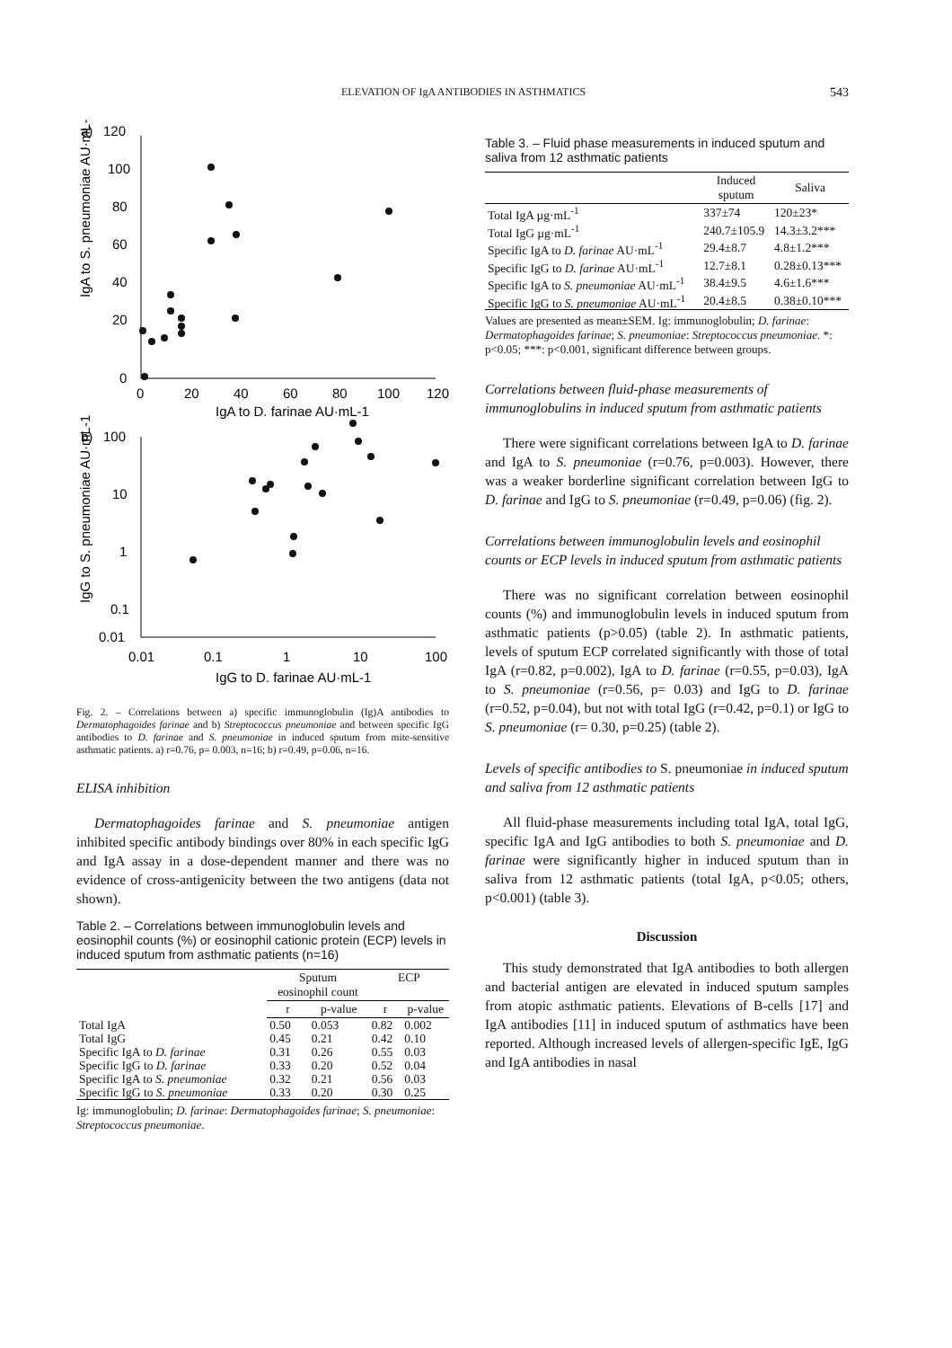ELEVATION OF IgA ANTIBODIES IN ASTHMATICS 543
a)
120
100
80
60
40
20
0
0
20
40
60
80
100
120
IgA to D. farinae AU·mL-1
IgA to S. pneumoniae AU·mL-1
b)
100
10
1
0.1
0.01
0.01
0.1
1
10
100
IgG to D. farinae AU·mL-1
IgG to S. pneumoniae AU·mL-1
Fig. 2. – Correlations between a) specific immunoglobulin (Ig)A antibodies to Dermatophagoides farinae and b) Streptococcus pneumoniae and between specific IgG antibodies to D. farinae and S. pneumoniae in induced sputum from mite-sensitive asthmatic patients. a) r=0.76, p= 0.003, n=16; b) r=0.49, p=0.06, n=16.
ELISA inhibition
Dermatophagoides farinae and S. pneumoniae antigen inhibited specific antibody bindings over 80% in each specific IgG and IgA assay in a dose-dependent manner and there was no evidence of cross-antigenicity between the two antigens (data not shown).
Table 2. – Correlations between immunoglobulin levels and eosinophil counts (%) or eosinophil cationic protein (ECP) levels in induced sputum from asthmatic patients (n=16)
| | Sputum eosinophil count | | ECP | |
| --- | --- | --- | --- | --- |
| | r | p-value | r | p-value |
| Total IgA | 0.50 | 0.053 | 0.82 | 0.002 |
| Total IgG | 0.45 | 0.21 | 0.42 | 0.10 |
| Specific IgA to D. farinae | 0.31 | 0.26 | 0.55 | 0.03 |
| Specific IgG to D. farinae | 0.33 | 0.20 | 0.52 | 0.04 |
| Specific IgA to S. pneumoniae | 0.32 | 0.21 | 0.56 | 0.03 |
| Specific IgG to S. pneumoniae | 0.33 | 0.20 | 0.30 | 0.25 |
Ig: immunoglobulin; D. farinae: Dermatophagoides farinae; S. pneumoniae: Streptococcus pneumoniae.
Table 3. – Fluid phase measurements in induced sputum and saliva from 12 asthmatic patients
| | Induced sputum | Saliva |
| --- | --- | --- |
| Total IgA µg·mL<sup>-1</sup> | 337±74 | 120±23* |
| Total IgG µg·mL<sup>-1</sup> | 240.7±105.9 | 14.3±3.2*** |
| Specific IgA to D. farinae AU·mL<sup>-1</sup> | 29.4±8.7 | 4.8±1.2*** |
| Specific IgG to D. farinae AU·mL<sup>-1</sup> | 12.7±8.1 | 0.28±0.13*** |
| Specific IgA to S. pneumoniae AU·mL<sup>-1</sup> | 38.4±9.5 | 4.6±1.6*** |
| Specific IgG to S. pneumoniae AU·mL<sup>-1</sup> | 20.4±8.5 | 0.38±0.10*** |
Values are presented as mean±SEM. Ig: immunoglobulin; D. farinae: Dermatophagoides farinae; S. pneumoniae: Streptococcus pneumoniae. *: p<0.05; ***: p<0.001, significant difference between groups.
Correlations between fluid-phase measurements of immunoglobulins in induced sputum from asthmatic patients
There were significant correlations between IgA to D. farinae and IgA to S. pneumoniae (r=0.76, p=0.003). However, there was a weaker borderline significant correlation between IgG to D. farinae and IgG to S. pneumoniae (r=0.49, p=0.06) (fig. 2).
Correlations between immunoglobulin levels and eosinophil counts or ECP levels in induced sputum from asthmatic patients
There was no significant correlation between eosinophil counts (%) and immunoglobulin levels in induced sputum from asthmatic patients (p>0.05) (table 2). In asthmatic patients, levels of sputum ECP correlated significantly with those of total IgA (r=0.82, p=0.002), IgA to D. farinae (r=0.55, p=0.03), IgA to S. pneumoniae (r=0.56, p= 0.03) and IgG to D. farinae (r=0.52, p=0.04), but not with total IgG (r=0.42, p=0.1) or IgG to S. pneumoniae (r= 0.30, p=0.25) (table 2).
Levels of specific antibodies to S. pneumoniae in induced sputum and saliva from 12 asthmatic patients
All fluid-phase measurements including total IgA, total IgG, specific IgA and IgG antibodies to both S. pneumoniae and D. farinae were significantly higher in induced sputum than in saliva from 12 asthmatic patients (total IgA, p<0.05; others, p<0.001) (table 3).
Discussion
This study demonstrated that IgA antibodies to both allergen and bacterial antigen are elevated in induced sputum samples from atopic asthmatic patients. Elevations of B-cells [17] and IgA antibodies [11] in induced sputum of asthmatics have been reported. Although increased levels of allergen-specific IgE, IgG and IgA antibodies in nasal